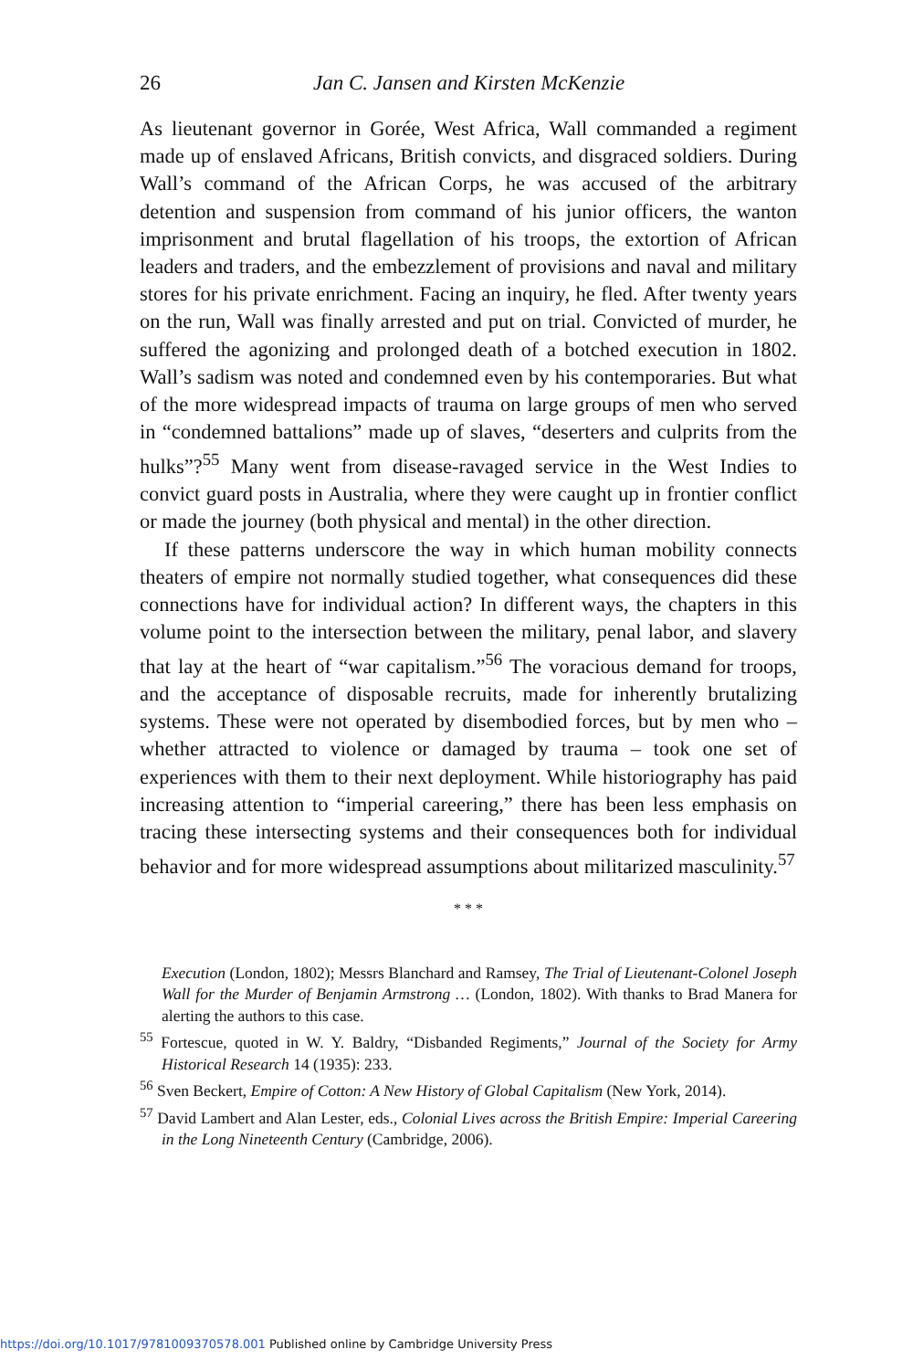26 Jan C. Jansen and Kirsten McKenzie
As lieutenant governor in Gorée, West Africa, Wall commanded a regiment made up of enslaved Africans, British convicts, and disgraced soldiers. During Wall’s command of the African Corps, he was accused of the arbitrary detention and suspension from command of his junior officers, the wanton imprisonment and brutal flagellation of his troops, the extortion of African leaders and traders, and the embezzlement of provisions and naval and military stores for his private enrichment. Facing an inquiry, he fled. After twenty years on the run, Wall was finally arrested and put on trial. Convicted of murder, he suffered the agonizing and prolonged death of a botched execution in 1802. Wall’s sadism was noted and condemned even by his contemporaries. But what of the more widespread impacts of trauma on large groups of men who served in “condemned battalions” made up of slaves, “deserters and culprits from the hulks”?<sup>55</sup> Many went from disease-ravaged service in the West Indies to convict guard posts in Australia, where they were caught up in frontier conflict or made the journey (both physical and mental) in the other direction.
If these patterns underscore the way in which human mobility connects theaters of empire not normally studied together, what consequences did these connections have for individual action? In different ways, the chapters in this volume point to the intersection between the military, penal labor, and slavery that lay at the heart of “war capitalism.”<sup>56</sup> The voracious demand for troops, and the acceptance of disposable recruits, made for inherently brutalizing systems. These were not operated by disembodied forces, but by men who – whether attracted to violence or damaged by trauma – took one set of experiences with them to their next deployment. While historiography has paid increasing attention to “imperial careering,” there has been less emphasis on tracing these intersecting systems and their consequences both for individual behavior and for more widespread assumptions about militarized masculinity.<sup>57</sup>
* * *
Execution (London, 1802); Messrs Blanchard and Ramsey, The Trial of Lieutenant-Colonel Joseph Wall for the Murder of Benjamin Armstrong … (London, 1802). With thanks to Brad Manera for alerting the authors to this case.
<sup>55</sup> Fortescue, quoted in W. Y. Baldry, “Disbanded Regiments,” Journal of the Society for Army Historical Research 14 (1935): 233.
<sup>56</sup> Sven Beckert, Empire of Cotton: A New History of Global Capitalism (New York, 2014).
<sup>57</sup> David Lambert and Alan Lester, eds., Colonial Lives across the British Empire: Imperial Careering in the Long Nineteenth Century (Cambridge, 2006).
https://doi.org/10.1017/9781009370578.001 Published online by Cambridge University Press